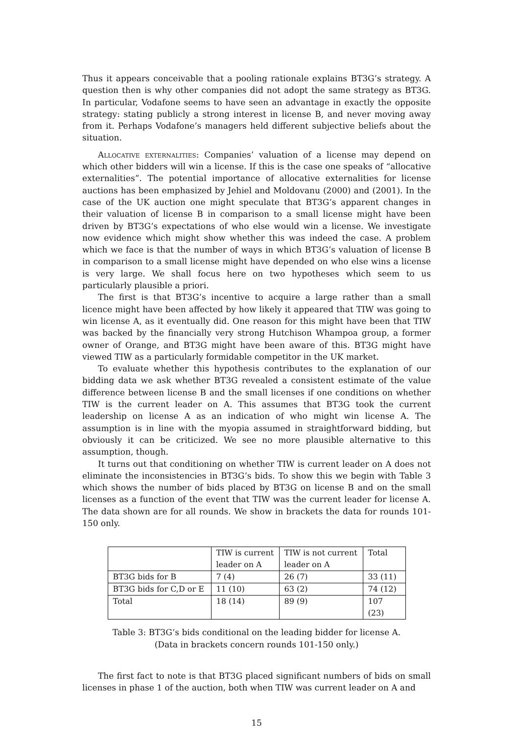Thus it appears conceivable that a pooling rationale explains BT3G’s strategy. A question then is why other companies did not adopt the same strategy as BT3G. In particular, Vodafone seems to have seen an advantage in exactly the opposite strategy: stating publicly a strong interest in license B, and never moving away from it. Perhaps Vodafone’s managers held different subjective beliefs about the situation.
Allocative externalities: Companies’ valuation of a license may depend on which other bidders will win a license. If this is the case one speaks of “allocative externalities”. The potential importance of allocative externalities for license auctions has been emphasized by Jehiel and Moldovanu (2000) and (2001). In the case of the UK auction one might speculate that BT3G’s apparent changes in their valuation of license B in comparison to a small license might have been driven by BT3G’s expectations of who else would win a license. We investigate now evidence which might show whether this was indeed the case. A problem which we face is that the number of ways in which BT3G’s valuation of license B in comparison to a small license might have depended on who else wins a license is very large. We shall focus here on two hypotheses which seem to us particularly plausible a priori.
The first is that BT3G’s incentive to acquire a large rather than a small licence might have been affected by how likely it appeared that TIW was going to win license A, as it eventually did. One reason for this might have been that TIW was backed by the financially very strong Hutchison Whampoa group, a former owner of Orange, and BT3G might have been aware of this. BT3G might have viewed TIW as a particularly formidable competitor in the UK market.
To evaluate whether this hypothesis contributes to the explanation of our bidding data we ask whether BT3G revealed a consistent estimate of the value difference between license B and the small licenses if one conditions on whether TIW is the current leader on A. This assumes that BT3G took the current leadership on license A as an indication of who might win license A. The assumption is in line with the myopia assumed in straightforward bidding, but obviously it can be criticized. We see no more plausible alternative to this assumption, though.
It turns out that conditioning on whether TIW is current leader on A does not eliminate the inconsistencies in BT3G’s bids. To show this we begin with Table 3 which shows the number of bids placed by BT3G on license B and on the small licenses as a function of the event that TIW was the current leader for license A. The data shown are for all rounds. We show in brackets the data for rounds 101-150 only.
| | TIW is current leader on A | TIW is not current leader on A | Total |
| BT3G bids for B | 7 (4) | 26 (7) | 33 (11) |
| BT3G bids for C,D or E | 11 (10) | 63 (2) | 74 (12) |
| Total | 18 (14) | 89 (9) | 107 (23) |
Table 3: BT3G’s bids conditional on the leading bidder for license A.
(Data in brackets concern rounds 101-150 only.)
The first fact to note is that BT3G placed significant numbers of bids on small licenses in phase 1 of the auction, both when TIW was current leader on A and
15